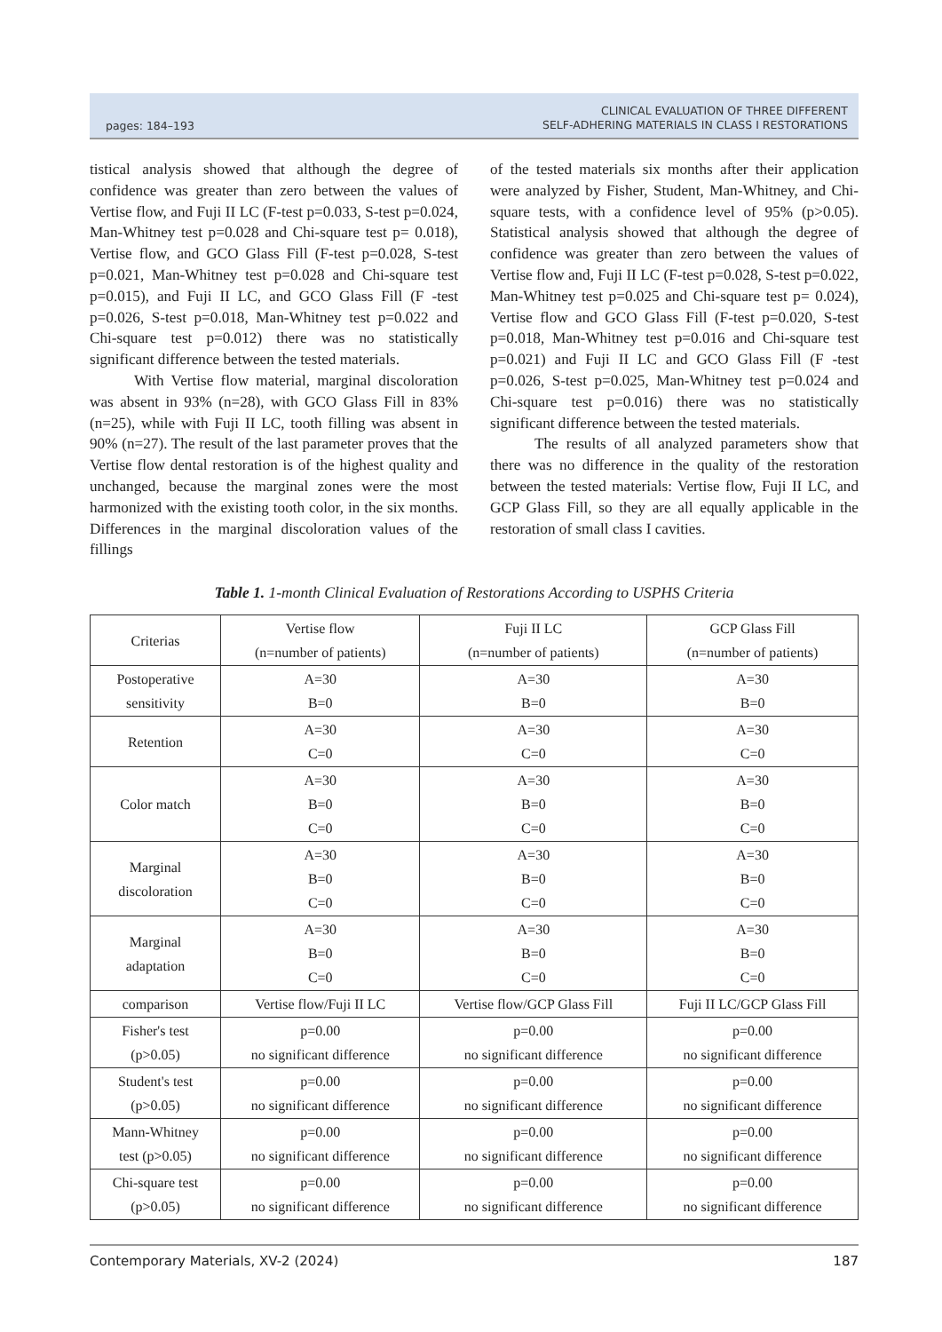pages: 184–193 CLINICAL EVALUATION OF THREE DIFFERENT
SELF-ADHERING MATERIALS IN CLASS I RESTORATIONS
tistical analysis showed that although the degree of confidence was greater than zero between the values of Vertise flow, and Fuji II LC (F-test p=0.033, S-test p=0.024, Man-Whitney test p=0.028 and Chi-square test p= 0.018), Vertise flow, and GCO Glass Fill (F-test p=0.028, S-test p=0.021, Man-Whitney test p=0.028 and Chi-square test p=0.015), and Fuji II LC, and GCO Glass Fill (F -test p=0.026, S-test p=0.018, Man-Whitney test p=0.022 and Chi-square test p=0.012) there was no statistically significant difference between the tested materials.
With Vertise flow material, marginal discoloration was absent in 93% (n=28), with GCO Glass Fill in 83% (n=25), while with Fuji II LC, tooth filling was absent in 90% (n=27). The result of the last parameter proves that the Vertise flow dental restoration is of the highest quality and unchanged, because the marginal zones were the most harmonized with the existing tooth color, in the six months. Differences in the marginal discoloration values of the fillings
of the tested materials six months after their application were analyzed by Fisher, Student, Man-Whitney, and Chi-square tests, with a confidence level of 95% (p>0.05). Statistical analysis showed that although the degree of confidence was greater than zero between the values of Vertise flow and, Fuji II LC (F-test p=0.028, S-test p=0.022, Man-Whitney test p=0.025 and Chi-square test p= 0.024), Vertise flow and GCO Glass Fill (F-test p=0.020, S-test p=0.018, Man-Whitney test p=0.016 and Chi-square test p=0.021) and Fuji II LC and GCO Glass Fill (F -test p=0.026, S-test p=0.025, Man-Whitney test p=0.024 and Chi-square test p=0.016) there was no statistically significant difference between the tested materials.
The results of all analyzed parameters show that there was no difference in the quality of the restoration between the tested materials: Vertise flow, Fuji II LC, and GCP Glass Fill, so they are all equally applicable in the restoration of small class I cavities.
Table 1. 1-month Clinical Evaluation of Restorations According to USPHS Criteria
| Criterias | Vertise flow (n=number of patients) | Fuji II LC (n=number of patients) | GCP Glass Fill (n=number of patients) |
| Postoperative sensitivity | A=30 B=0 | A=30 B=0 | A=30 B=0 |
| Retention | A=30 C=0 | A=30 C=0 | A=30 C=0 |
| Color match | A=30 B=0 C=0 | A=30 B=0 C=0 | A=30 B=0 C=0 |
| Marginal discoloration | A=30 B=0 C=0 | A=30 B=0 C=0 | A=30 B=0 C=0 |
| Marginal adaptation | A=30 B=0 C=0 | A=30 B=0 C=0 | A=30 B=0 C=0 |
| comparison | Vertise flow/Fuji II LC | Vertise flow/GCP Glass Fill | Fuji II LC/GCP Glass Fill |
| Fisher's test (p>0.05) | p=0.00 no significant difference | p=0.00 no significant difference | p=0.00 no significant difference |
| Student's test (p>0.05) | p=0.00 no significant difference | p=0.00 no significant difference | p=0.00 no significant difference |
| Mann-Whitney test (p>0.05) | p=0.00 no significant difference | p=0.00 no significant difference | p=0.00 no significant difference |
| Chi-square test (p>0.05) | p=0.00 no significant difference | p=0.00 no significant difference | p=0.00 no significant difference |
Contemporary Materials, XV-2 (2024) 187